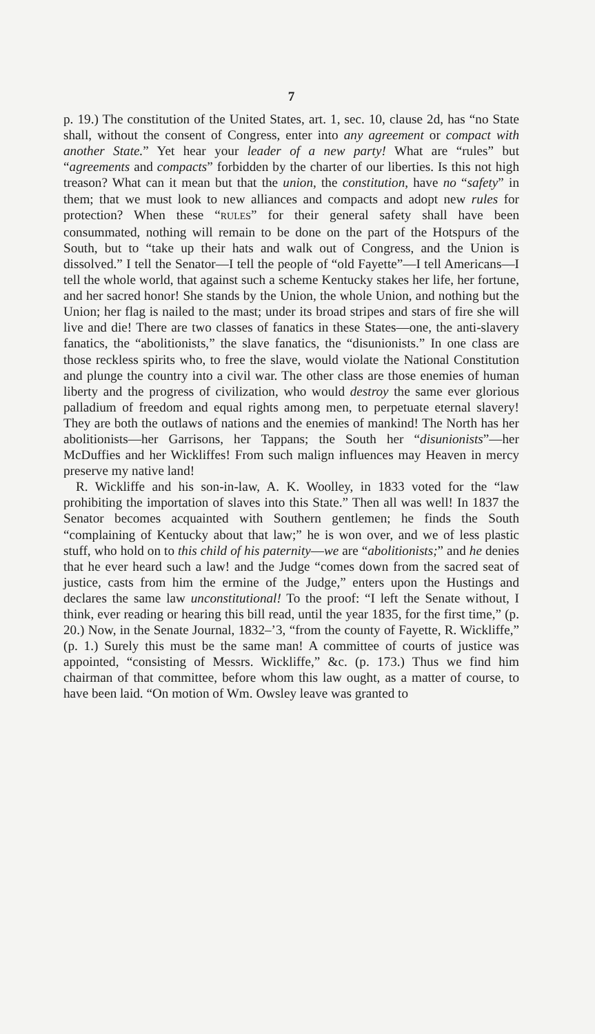7
p. 19.) The constitution of the United States, art. 1, sec. 10, clause 2d, has “no State shall, without the consent of Congress, enter into any agreement or compact with another State.” Yet hear your leader of a new party! What are “rules” but “agreements and compacts” forbidden by the charter of our liberties. Is this not high treason? What can it mean but that the union, the constitution, have no “safety” in them; that we must look to new alliances and compacts and adopt new rules for protection? When these “RULES” for their general safety shall have been consummated, nothing will remain to be done on the part of the Hotspurs of the South, but to “take up their hats and walk out of Congress, and the Union is dissolved.” I tell the Senator—I tell the people of “old Fayette”—I tell Americans—I tell the whole world, that against such a scheme Kentucky stakes her life, her fortune, and her sacred honor! She stands by the Union, the whole Union, and nothing but the Union; her flag is nailed to the mast; under its broad stripes and stars of fire she will live and die! There are two classes of fanatics in these States—one, the anti-slavery fanatics, the “abolitionists,” the slave fanatics, the “disunionists.” In one class are those reckless spirits who, to free the slave, would violate the National Constitution and plunge the country into a civil war. The other class are those enemies of human liberty and the progress of civilization, who would destroy the same ever glorious palladium of freedom and equal rights among men, to perpetuate eternal slavery! They are both the outlaws of nations and the enemies of mankind! The North has her abolitionists—her Garrisons, her Tappans; the South her “disunionists”—her McDuffies and her Wickliffes! From such malign influences may Heaven in mercy preserve my native land!
R. Wickliffe and his son-in-law, A. K. Woolley, in 1833 voted for the “law prohibiting the importation of slaves into this State.” Then all was well! In 1837 the Senator becomes acquainted with Southern gentlemen; he finds the South “complaining of Kentucky about that law;” he is won over, and we of less plastic stuff, who hold on to this child of his paternity—we are “abolitionists;” and he denies that he ever heard such a law! and the Judge “comes down from the sacred seat of justice, casts from him the ermine of the Judge,” enters upon the Hustings and declares the same law unconstitutional! To the proof: “I left the Senate without, I think, ever reading or hearing this bill read, until the year 1835, for the first time,” (p. 20.) Now, in the Senate Journal, 1832–’3, “from the county of Fayette, R. Wickliffe,” (p. 1.) Surely this must be the same man! A committee of courts of justice was appointed, “consisting of Messrs. Wickliffe,” &c. (p. 173.) Thus we find him chairman of that committee, before whom this law ought, as a matter of course, to have been laid. “On motion of Wm. Owsley leave was granted to